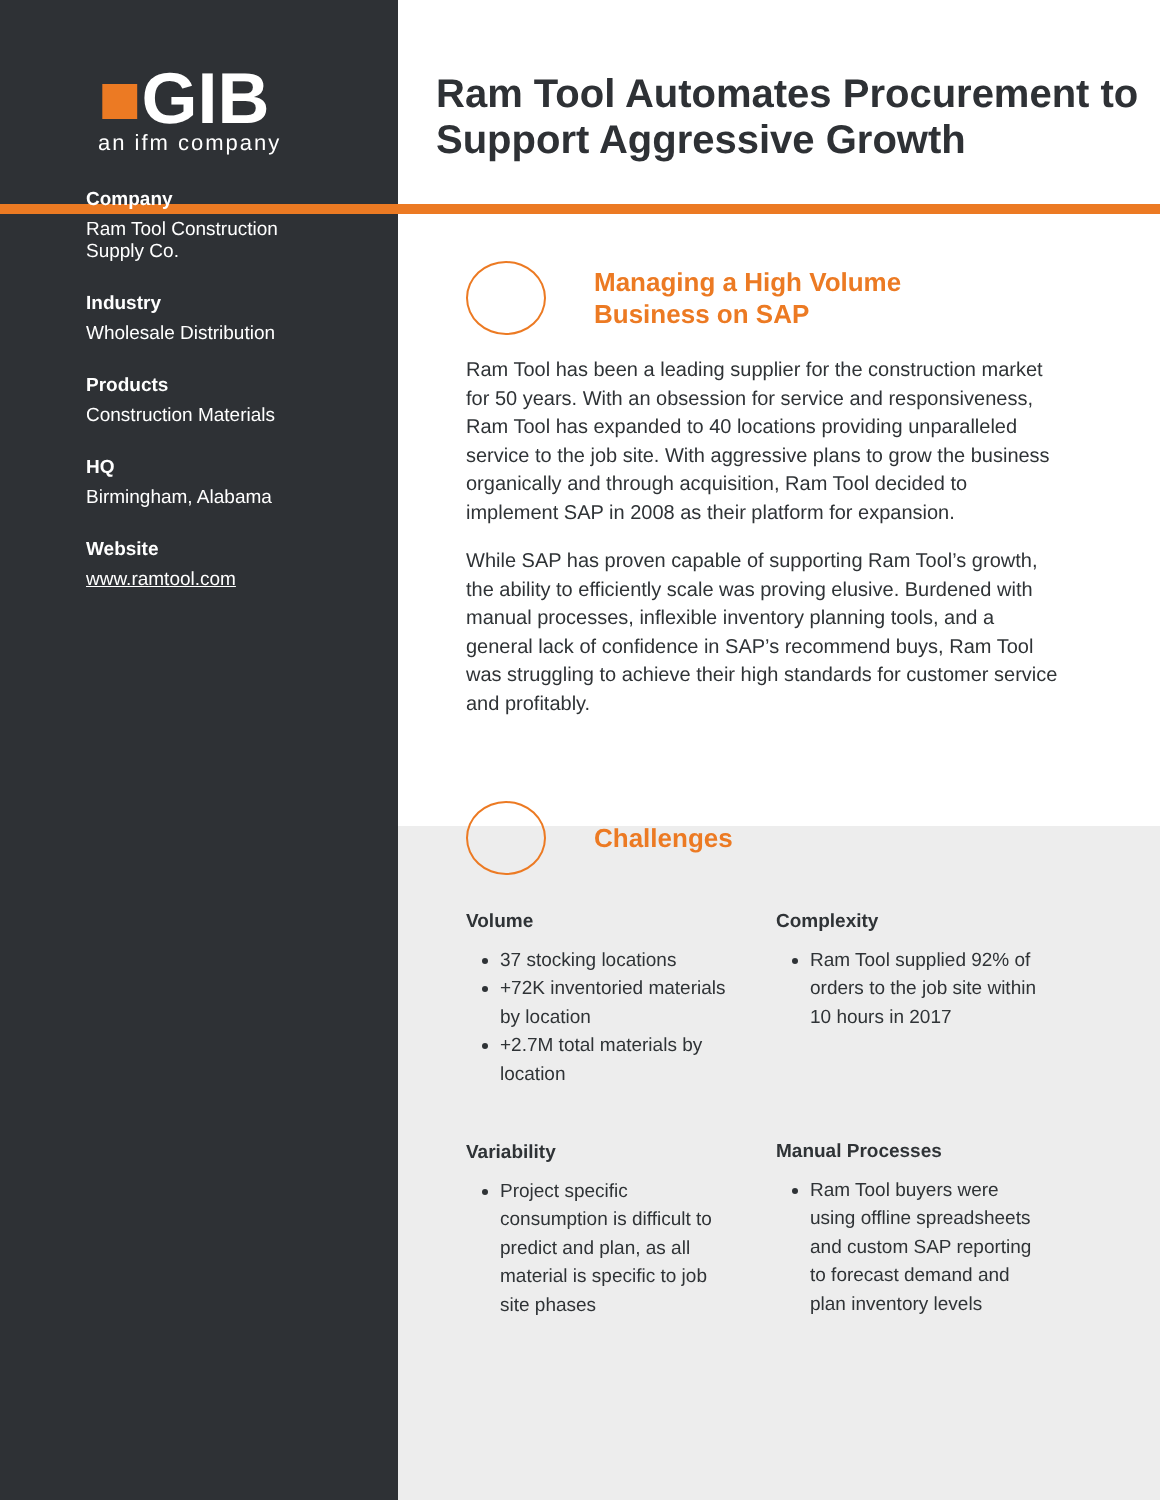■GIB
an ifm company
Company
Ram Tool Construction
Supply Co.
Industry
Wholesale Distribution
Products
Construction Materials
HQ
Birmingham, Alabama
Website
www.ramtool.com
Ram Tool Automates Procurement to Support Aggressive Growth
Managing a High Volume
Business on SAP
Ram Tool has been a leading supplier for the construction market for 50 years. With an obsession for service and responsiveness, Ram Tool has expanded to 40 locations providing unparalleled service to the job site. With aggressive plans to grow the business organically and through acquisition, Ram Tool decided to implement SAP in 2008 as their platform for expansion.
While SAP has proven capable of supporting Ram Tool’s growth, the ability to efficiently scale was proving elusive. Burdened with manual processes, inflexible inventory planning tools, and a general lack of confidence in SAP’s recommend buys, Ram Tool was struggling to achieve their high standards for customer service and profitably.
Challenges
Volume
37 stocking locations
+72K inventoried materials by location
+2.7M total materials by location
Variability
Project specific consumption is difficult to predict and plan, as all material is specific to job site phases
Complexity
Ram Tool supplied 92% of orders to the job site within 10 hours in 2017
Manual Processes
Ram Tool buyers were using offline spreadsheets and custom SAP reporting to forecast demand and plan inventory levels